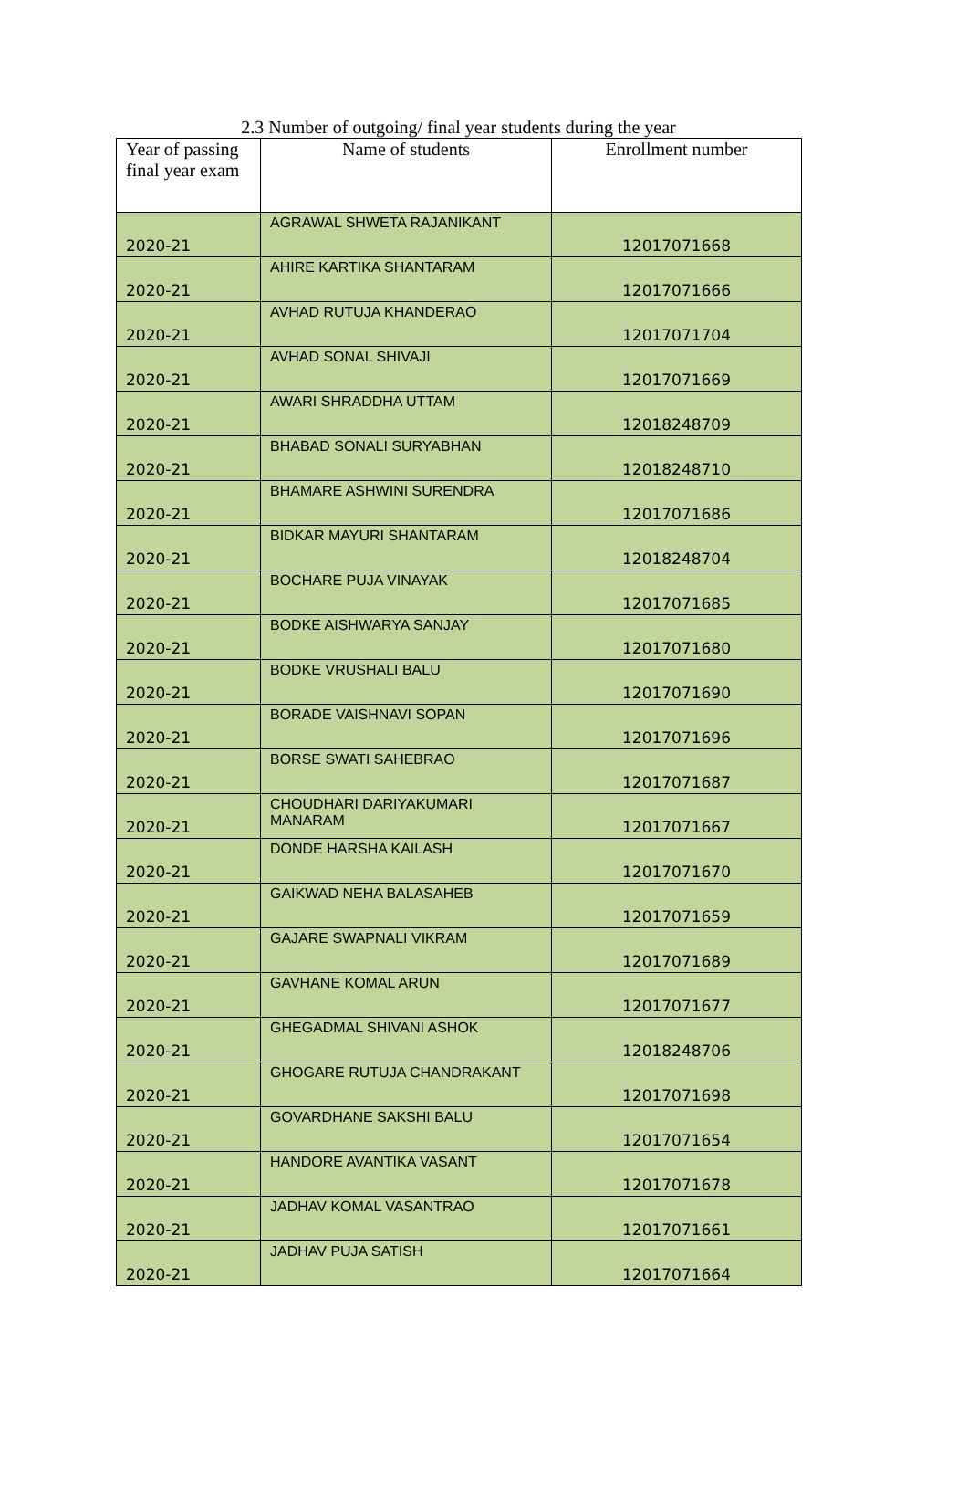2.3 Number of outgoing/ final year students during the year
| Year of passing final year exam | Name of students | Enrollment number |
| --- | --- | --- |
| 2020-21 | AGRAWAL SHWETA RAJANIKANT | 12017071668 |
| 2020-21 | AHIRE KARTIKA SHANTARAM | 12017071666 |
| 2020-21 | AVHAD RUTUJA KHANDERAO | 12017071704 |
| 2020-21 | AVHAD SONAL SHIVAJI | 12017071669 |
| 2020-21 | AWARI SHRADDHA UTTAM | 12018248709 |
| 2020-21 | BHABAD SONALI SURYABHAN | 12018248710 |
| 2020-21 | BHAMARE ASHWINI SURENDRA | 12017071686 |
| 2020-21 | BIDKAR MAYURI SHANTARAM | 12018248704 |
| 2020-21 | BOCHARE PUJA VINAYAK | 12017071685 |
| 2020-21 | BODKE AISHWARYA SANJAY | 12017071680 |
| 2020-21 | BODKE VRUSHALI BALU | 12017071690 |
| 2020-21 | BORADE VAISHNAVI SOPAN | 12017071696 |
| 2020-21 | BORSE SWATI SAHEBRAO | 12017071687 |
| 2020-21 | CHOUDHARI DARIYAKUMARI MANARAM | 12017071667 |
| 2020-21 | DONDE HARSHA KAILASH | 12017071670 |
| 2020-21 | GAIKWAD NEHA BALASAHEB | 12017071659 |
| 2020-21 | GAJARE SWAPNALI VIKRAM | 12017071689 |
| 2020-21 | GAVHANE KOMAL ARUN | 12017071677 |
| 2020-21 | GHEGADMAL SHIVANI ASHOK | 12018248706 |
| 2020-21 | GHOGARE RUTUJA CHANDRAKANT | 12017071698 |
| 2020-21 | GOVARDHANE SAKSHI BALU | 12017071654 |
| 2020-21 | HANDORE AVANTIKA VASANT | 12017071678 |
| 2020-21 | JADHAV KOMAL VASANTRAO | 12017071661 |
| 2020-21 | JADHAV PUJA SATISH | 12017071664 |